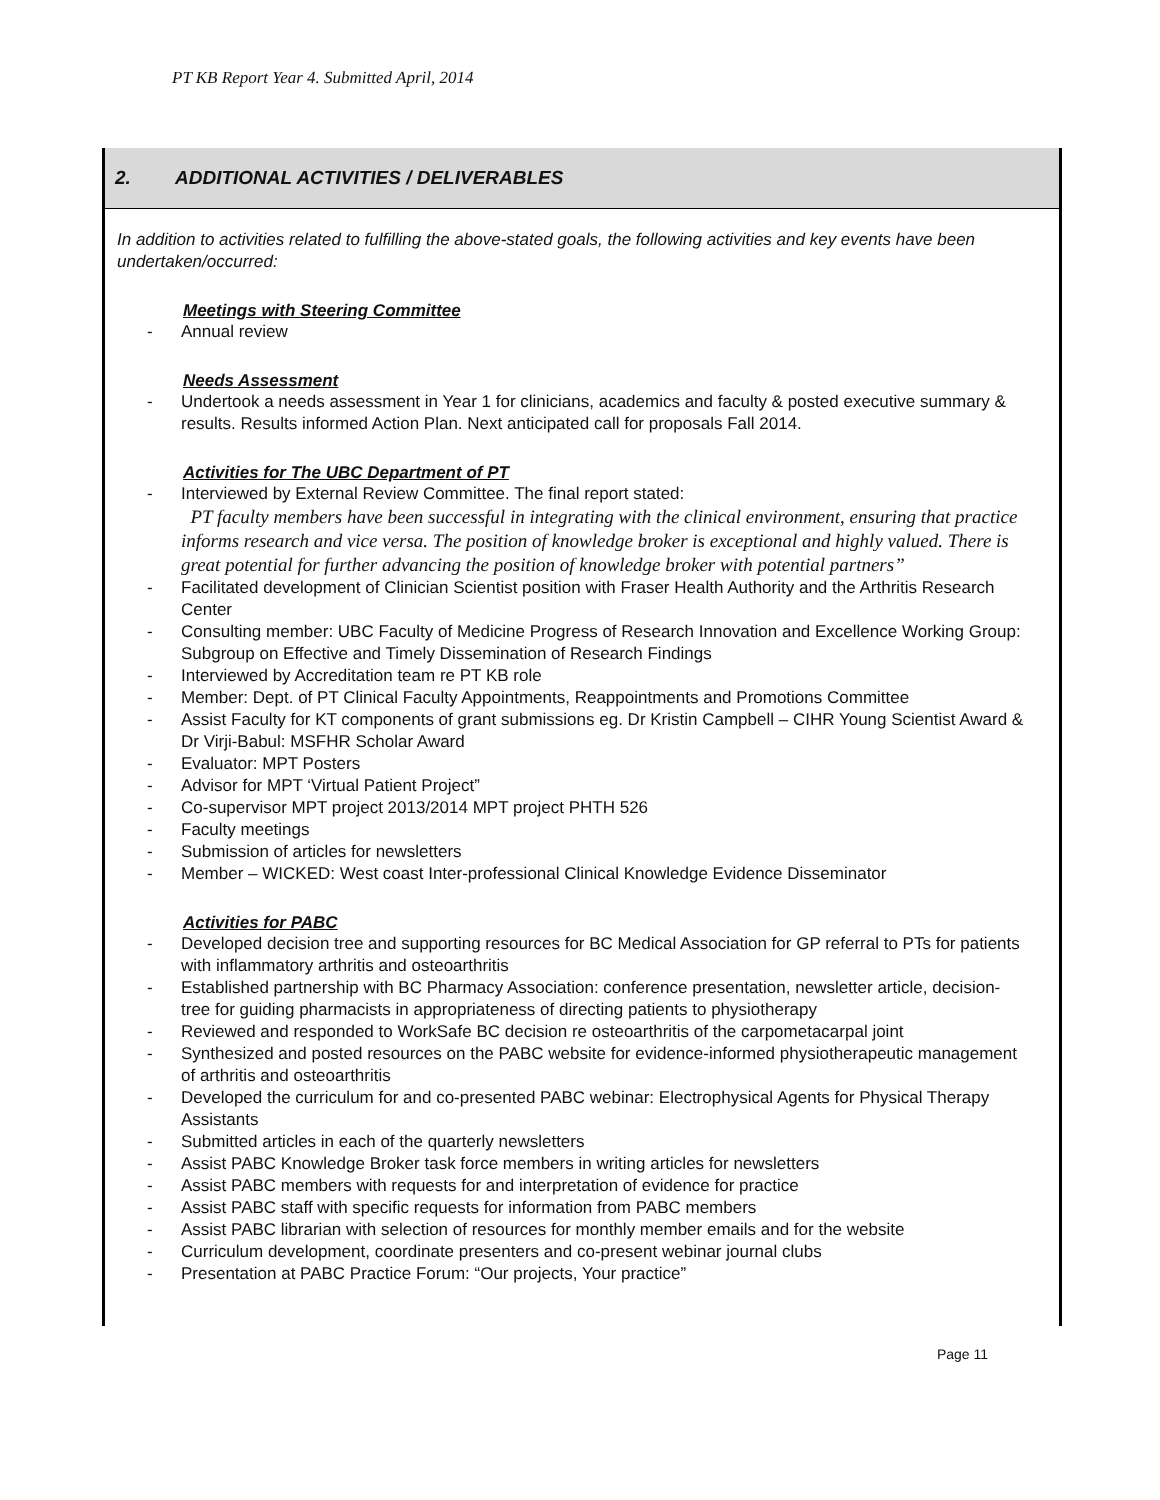PT KB Report Year 4. Submitted April, 2014
2. ADDITIONAL ACTIVITIES / DELIVERABLES
In addition to activities related to fulfilling the above-stated goals, the following activities and key events have been undertaken/occurred:
Meetings with Steering Committee
Annual review
Needs Assessment
Undertook a needs assessment in Year 1 for clinicians, academics and faculty & posted executive summary & results. Results informed Action Plan. Next anticipated call for proposals Fall 2014.
Activities for The UBC Department of PT
Interviewed by External Review Committee. The final report stated:
PT faculty members have been successful in integrating with the clinical environment, ensuring that practice informs research and vice versa. The position of knowledge broker is exceptional and highly valued. There is great potential for further advancing the position of knowledge broker with potential partners”
Facilitated development of Clinician Scientist position with Fraser Health Authority and the Arthritis Research Center
Consulting member: UBC Faculty of Medicine Progress of Research Innovation and Excellence Working Group: Subgroup on Effective and Timely Dissemination of Research Findings
Interviewed by Accreditation team re PT KB role
Member: Dept. of PT Clinical Faculty Appointments, Reappointments and Promotions Committee
Assist Faculty for KT components of grant submissions eg. Dr Kristin Campbell – CIHR Young Scientist Award & Dr Virji-Babul: MSFHR Scholar Award
Evaluator: MPT Posters
Advisor for MPT ‘Virtual Patient Project”
Co-supervisor MPT project 2013/2014 MPT project PHTH 526
Faculty meetings
Submission of articles for newsletters
Member – WICKED: West coast Inter-professional Clinical Knowledge Evidence Disseminator
Activities for PABC
Developed decision tree and supporting resources for BC Medical Association for GP referral to PTs for patients with inflammatory arthritis and osteoarthritis
Established partnership with BC Pharmacy Association: conference presentation, newsletter article, decision-tree for guiding pharmacists in appropriateness of directing patients to physiotherapy
Reviewed and responded to WorkSafe BC decision re osteoarthritis of the carpometacarpal joint
Synthesized and posted resources on the PABC website for evidence-informed physiotherapeutic management of arthritis and osteoarthritis
Developed the curriculum for and co-presented PABC webinar: Electrophysical Agents for Physical Therapy Assistants
Submitted articles in each of the quarterly newsletters
Assist PABC Knowledge Broker task force members in writing articles for newsletters
Assist PABC members with requests for and interpretation of evidence for practice
Assist PABC staff with specific requests for information from PABC members
Assist PABC librarian with selection of resources for monthly member emails and for the website
Curriculum development, coordinate presenters and co-present webinar journal clubs
Presentation at PABC Practice Forum: “Our projects, Your practice”
Page 11